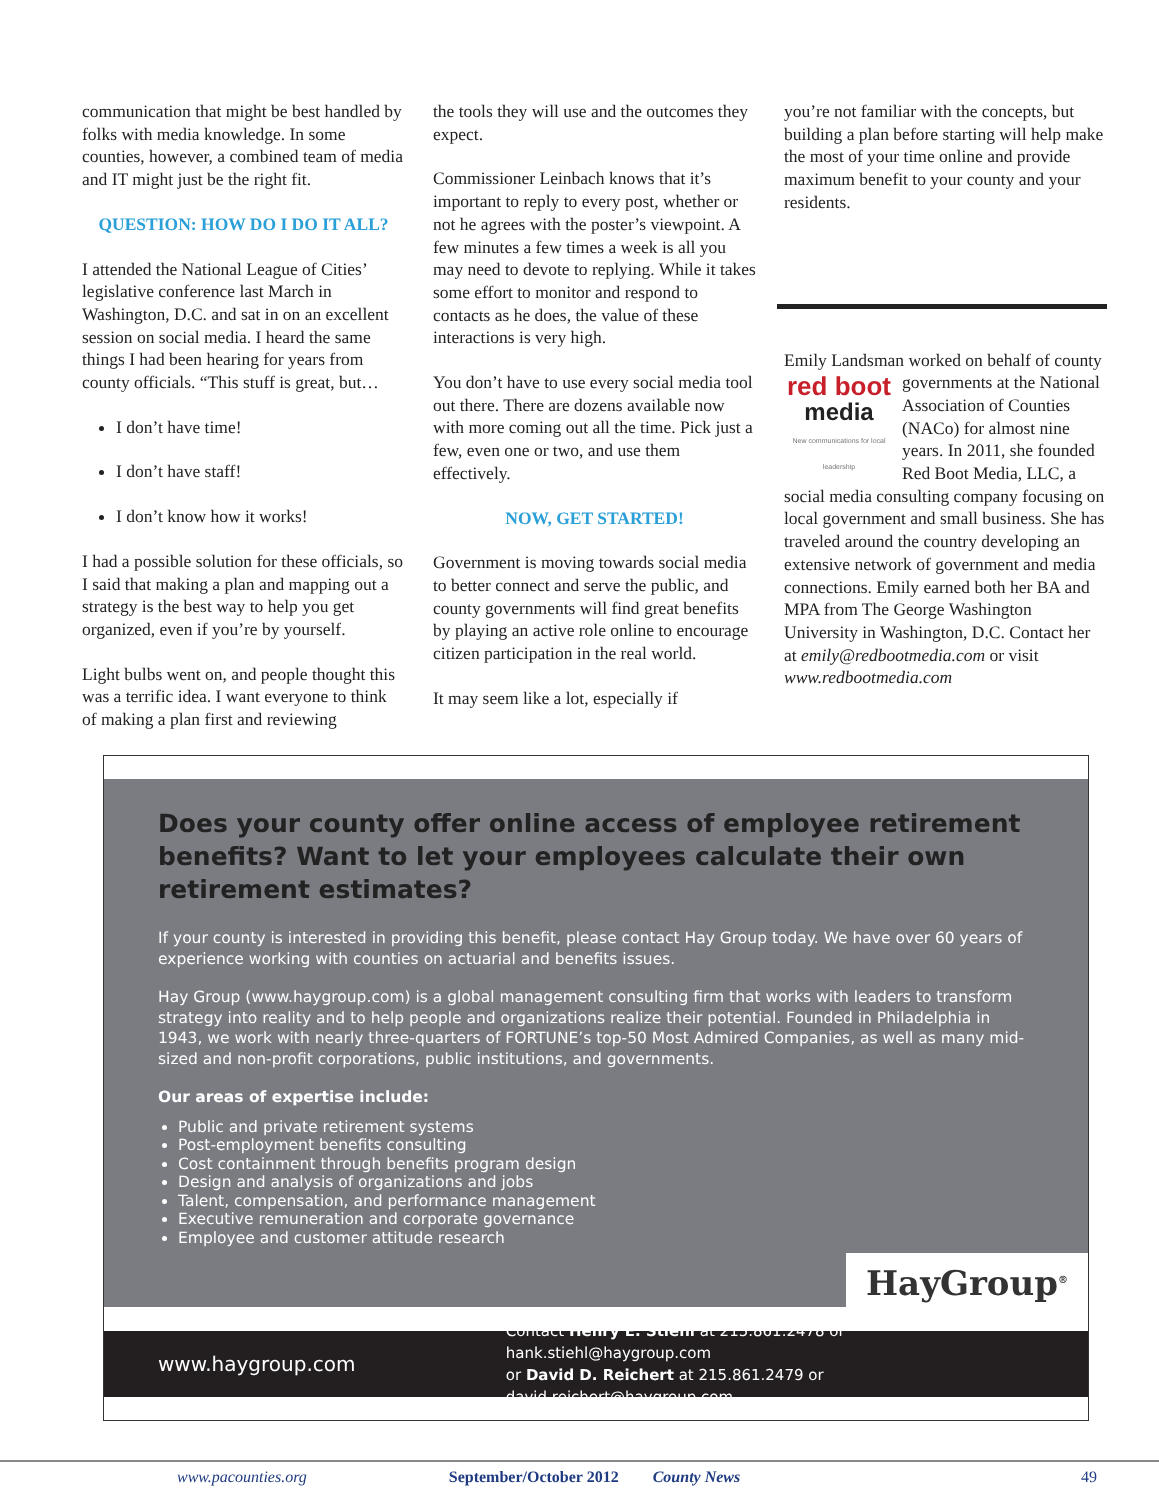communication that might be best handled by folks with media knowledge. In some counties, however, a combined team of media and IT might just be the right fit.
QUESTION: HOW DO I DO IT ALL?
I attended the National League of Cities’ legislative conference last March in Washington, D.C. and sat in on an excellent session on social media. I heard the same things I had been hearing for years from county officials. “This stuff is great, but…
I don’t have time!
I don’t have staff!
I don’t know how it works!
I had a possible solution for these officials, so I said that making a plan and mapping out a strategy is the best way to help you get organized, even if you’re by yourself.
Light bulbs went on, and people thought this was a terrific idea. I want everyone to think of making a plan first and reviewing
the tools they will use and the outcomes they expect.
Commissioner Leinbach knows that it’s important to reply to every post, whether or not he agrees with the poster’s viewpoint. A few minutes a few times a week is all you may need to devote to replying. While it takes some effort to monitor and respond to contacts as he does, the value of these interactions is very high.
You don’t have to use every social media tool out there. There are dozens available now with more coming out all the time. Pick just a few, even one or two, and use them effectively.
NOW, GET STARTED!
Government is moving towards social media to better connect and serve the public, and county governments will find great benefits by playing an active role online to encourage citizen participation in the real world.
It may seem like a lot, especially if
you’re not familiar with the concepts, but building a plan before starting will help make the most of your time online and provide maximum benefit to your county and your residents.
Emily Landsman worked on behalf of county governments at the National red boot
media
New communications for local leadership Association of Counties (NACo) for almost nine years. In 2011, she founded Red Boot Media, LLC, a social media consulting company focusing on local government and small business. She has traveled around the country developing an extensive network of government and media connections. Emily earned both her BA and MPA from The George Washington University in Washington, D.C. Contact her at emily@redbootmedia.com or visit www.redbootmedia.com
Does your county offer online access of employee retirement benefits? Want to let your employees calculate their own retirement estimates?
If your county is interested in providing this benefit, please contact Hay Group today. We have over 60 years of experience working with counties on actuarial and benefits issues.
Hay Group (www.haygroup.com) is a global management consulting firm that works with leaders to transform strategy into reality and to help people and organizations realize their potential. Founded in Philadelphia in 1943, we work with nearly three-quarters of FORTUNE’s top-50 Most Admired Companies, as well as many mid-sized and non-profit corporations, public institutions, and governments.
Our areas of expertise include:
Public and private retirement systems
Post-employment benefits consulting
Cost containment through benefits program design
Design and analysis of organizations and jobs
Talent, compensation, and performance management
Executive remuneration and corporate governance
Employee and customer attitude research
HayGroup<sup>®</sup>
www.haygroup.com
Contact Henry E. Stiehl at 215.861.2478 or hank.stiehl@haygroup.com
or David D. Reichert at 215.861.2479 or david.reichert@haygroup.com
www.pacounties.org September/October 2012 County News 49